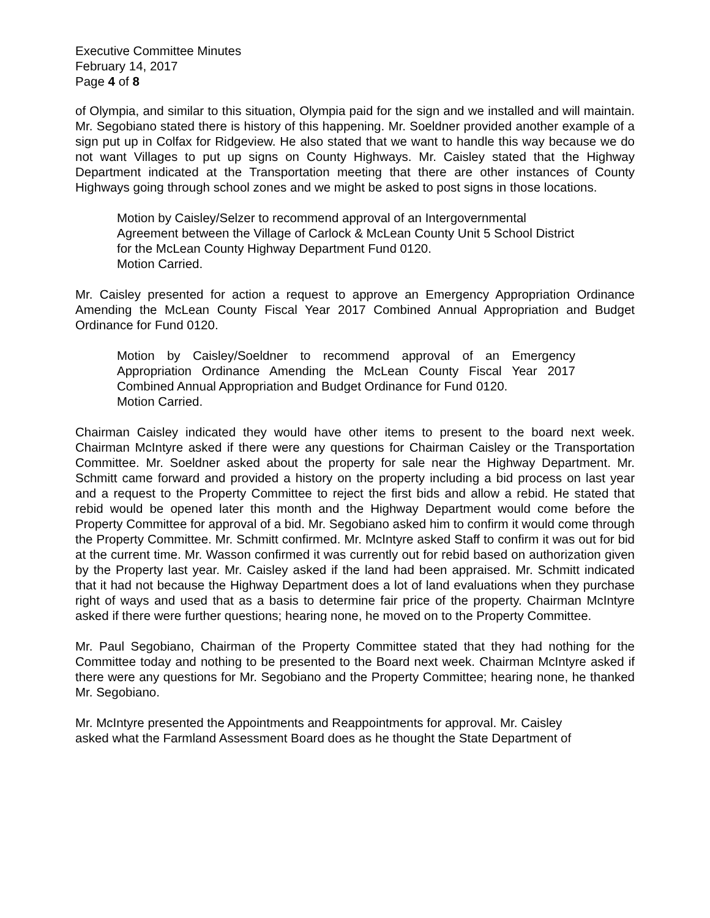Executive Committee Minutes
February 14, 2017
Page 4 of 8
of Olympia, and similar to this situation, Olympia paid for the sign and we installed and will maintain. Mr. Segobiano stated there is history of this happening. Mr. Soeldner provided another example of a sign put up in Colfax for Ridgeview. He also stated that we want to handle this way because we do not want Villages to put up signs on County Highways. Mr. Caisley stated that the Highway Department indicated at the Transportation meeting that there are other instances of County Highways going through school zones and we might be asked to post signs in those locations.
Motion by Caisley/Selzer to recommend approval of an Intergovernmental Agreement between the Village of Carlock & McLean County Unit 5 School District for the McLean County Highway Department Fund 0120.
Motion Carried.
Mr. Caisley presented for action a request to approve an Emergency Appropriation Ordinance Amending the McLean County Fiscal Year 2017 Combined Annual Appropriation and Budget Ordinance for Fund 0120.
Motion by Caisley/Soeldner to recommend approval of an Emergency Appropriation Ordinance Amending the McLean County Fiscal Year 2017 Combined Annual Appropriation and Budget Ordinance for Fund 0120.
Motion Carried.
Chairman Caisley indicated they would have other items to present to the board next week. Chairman McIntyre asked if there were any questions for Chairman Caisley or the Transportation Committee. Mr. Soeldner asked about the property for sale near the Highway Department. Mr. Schmitt came forward and provided a history on the property including a bid process on last year and a request to the Property Committee to reject the first bids and allow a rebid. He stated that rebid would be opened later this month and the Highway Department would come before the Property Committee for approval of a bid. Mr. Segobiano asked him to confirm it would come through the Property Committee. Mr. Schmitt confirmed. Mr. McIntyre asked Staff to confirm it was out for bid at the current time. Mr. Wasson confirmed it was currently out for rebid based on authorization given by the Property last year. Mr. Caisley asked if the land had been appraised. Mr. Schmitt indicated that it had not because the Highway Department does a lot of land evaluations when they purchase right of ways and used that as a basis to determine fair price of the property. Chairman McIntyre asked if there were further questions; hearing none, he moved on to the Property Committee.
Mr. Paul Segobiano, Chairman of the Property Committee stated that they had nothing for the Committee today and nothing to be presented to the Board next week. Chairman McIntyre asked if there were any questions for Mr. Segobiano and the Property Committee; hearing none, he thanked Mr. Segobiano.
Mr. McIntyre presented the Appointments and Reappointments for approval. Mr. Caisley
asked what the Farmland Assessment Board does as he thought the State Department of